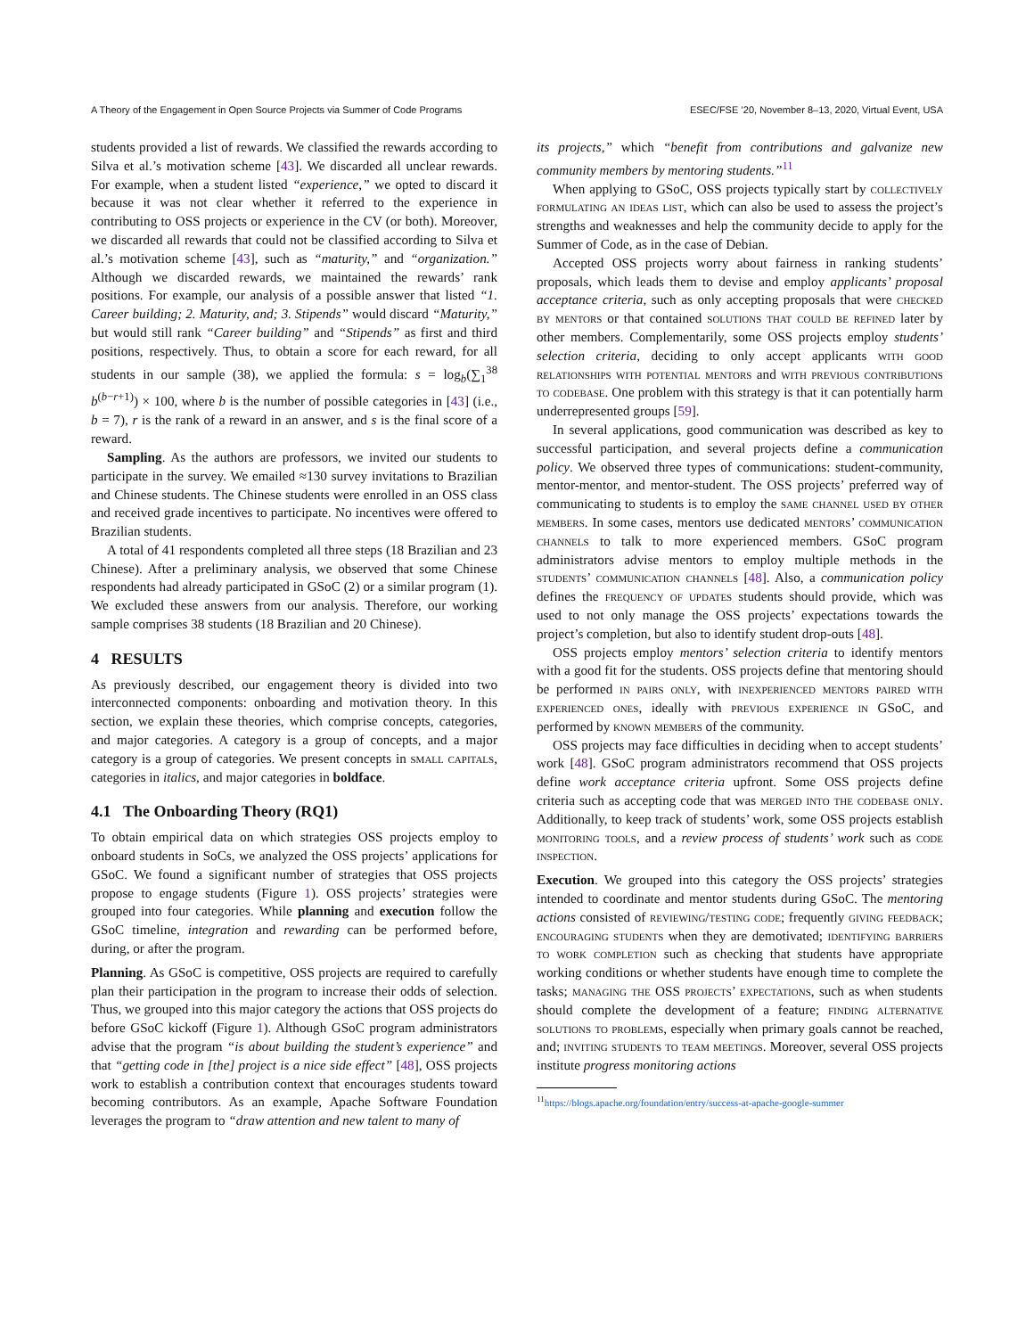A Theory of the Engagement in Open Source Projects via Summer of Code Programs ESEC/FSE ’20, November 8–13, 2020, Virtual Event, USA
students provided a list of rewards. We classified the rewards according to Silva et al.’s motivation scheme [43]. We discarded all unclear rewards. For example, when a student listed “experience,” we opted to discard it because it was not clear whether it referred to the experience in contributing to OSS projects or experience in the CV (or both). Moreover, we discarded all rewards that could not be classified according to Silva et al.’s motivation scheme [43], such as “maturity,” and “organization.” Although we discarded rewards, we maintained the rewards’ rank positions. For example, our analysis of a possible answer that listed “1. Career building; 2. Maturity, and; 3. Stipends” would discard “Maturity,” but would still rank “Career building” and “Stipends” as first and third positions, respectively. Thus, to obtain a score for each reward, for all students in our sample (38), we applied the formula: s = log<sub>b</sub>(∑<sub>1</sub><sup>38</sup> b<sup>(b−r+1)</sup>) × 100, where b is the number of possible categories in [43] (i.e., b = 7), r is the rank of a reward in an answer, and s is the final score of a reward.
Sampling. As the authors are professors, we invited our students to participate in the survey. We emailed ≈130 survey invitations to Brazilian and Chinese students. The Chinese students were enrolled in an OSS class and received grade incentives to participate. No incentives were offered to Brazilian students.
A total of 41 respondents completed all three steps (18 Brazilian and 23 Chinese). After a preliminary analysis, we observed that some Chinese respondents had already participated in GSoC (2) or a similar program (1). We excluded these answers from our analysis. Therefore, our working sample comprises 38 students (18 Brazilian and 20 Chinese).
4 RESULTS
As previously described, our engagement theory is divided into two interconnected components: onboarding and motivation theory. In this section, we explain these theories, which comprise concepts, categories, and major categories. A category is a group of concepts, and a major category is a group of categories. We present concepts in small capitals, categories in italics, and major categories in boldface.
4.1 The Onboarding Theory (RQ1)
To obtain empirical data on which strategies OSS projects employ to onboard students in SoCs, we analyzed the OSS projects’ applications for GSoC. We found a significant number of strategies that OSS projects propose to engage students (Figure 1). OSS projects’ strategies were grouped into four categories. While planning and execution follow the GSoC timeline, integration and rewarding can be performed before, during, or after the program.
Planning. As GSoC is competitive, OSS projects are required to carefully plan their participation in the program to increase their odds of selection. Thus, we grouped into this major category the actions that OSS projects do before GSoC kickoff (Figure 1). Although GSoC program administrators advise that the program “is about building the student’s experience” and that “getting code in [the] project is a nice side effect” [48], OSS projects work to establish a contribution context that encourages students toward becoming contributors. As an example, Apache Software Foundation leverages the program to “draw attention and new talent to many of
its projects,” which “benefit from contributions and galvanize new community members by mentoring students.”<sup>11</sup>
When applying to GSoC, OSS projects typically start by collectively formulating an ideas list, which can also be used to assess the project’s strengths and weaknesses and help the community decide to apply for the Summer of Code, as in the case of Debian.
Accepted OSS projects worry about fairness in ranking students’ proposals, which leads them to devise and employ applicants’ proposal acceptance criteria, such as only accepting proposals that were checked by mentors or that contained solutions that could be refined later by other members. Complementarily, some OSS projects employ students’ selection criteria, deciding to only accept applicants with good relationships with potential mentors and with previous contributions to codebase. One problem with this strategy is that it can potentially harm underrepresented groups [59].
In several applications, good communication was described as key to successful participation, and several projects define a communication policy. We observed three types of communications: student-community, mentor-mentor, and mentor-student. The OSS projects’ preferred way of communicating to students is to employ the same channel used by other members. In some cases, mentors use dedicated mentors’ communication channels to talk to more experienced members. GSoC program administrators advise mentors to employ multiple methods in the students’ communication channels [48]. Also, a communication policy defines the frequency of updates students should provide, which was used to not only manage the OSS projects’ expectations towards the project’s completion, but also to identify student drop-outs [48].
OSS projects employ mentors’ selection criteria to identify mentors with a good fit for the students. OSS projects define that mentoring should be performed in pairs only, with inexperienced mentors paired with experienced ones, ideally with previous experience in GSoC, and performed by known members of the community.
OSS projects may face difficulties in deciding when to accept students’ work [48]. GSoC program administrators recommend that OSS projects define work acceptance criteria upfront. Some OSS projects define criteria such as accepting code that was merged into the codebase only. Additionally, to keep track of students’ work, some OSS projects establish monitoring tools, and a review process of students’ work such as code inspection.
Execution. We grouped into this category the OSS projects’ strategies intended to coordinate and mentor students during GSoC. The mentoring actions consisted of reviewing/testing code; frequently giving feedback; encouraging students when they are demotivated; identifying barriers to work completion such as checking that students have appropriate working conditions or whether students have enough time to complete the tasks; managing the OSS projects’ expectations, such as when students should complete the development of a feature; finding alternative solutions to problems, especially when primary goals cannot be reached, and; inviting students to team meetings. Moreover, several OSS projects institute progress monitoring actions
<sup>11</sup> https://blogs.apache.org/foundation/entry/success-at-apache-google-summer